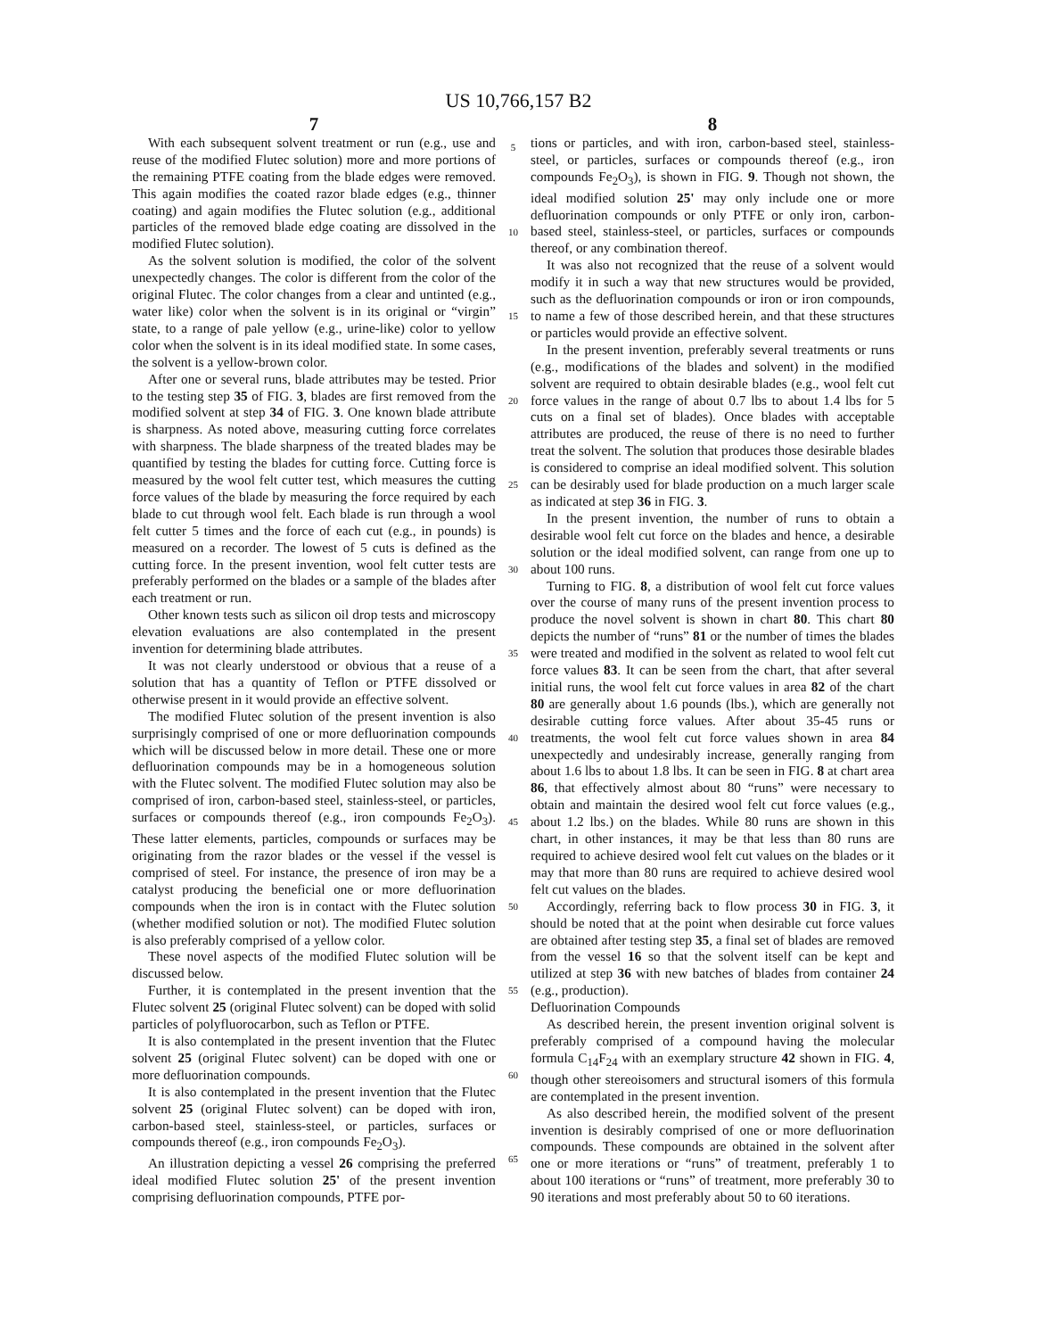US 10,766,157 B2
7
With each subsequent solvent treatment or run (e.g., use and reuse of the modified Flutec solution) more and more portions of the remaining PTFE coating from the blade edges were removed. This again modifies the coated razor blade edges (e.g., thinner coating) and again modifies the Flutec solution (e.g., additional particles of the removed blade edge coating are dissolved in the modified Flutec solution).
As the solvent solution is modified, the color of the solvent unexpectedly changes. The color is different from the color of the original Flutec. The color changes from a clear and untinted (e.g., water like) color when the solvent is in its original or “virgin” state, to a range of pale yellow (e.g., urine-like) color to yellow color when the solvent is in its ideal modified state. In some cases, the solvent is a yellow-brown color.
After one or several runs, blade attributes may be tested. Prior to the testing step 35 of FIG. 3, blades are first removed from the modified solvent at step 34 of FIG. 3. One known blade attribute is sharpness. As noted above, measuring cutting force correlates with sharpness. The blade sharpness of the treated blades may be quantified by testing the blades for cutting force. Cutting force is measured by the wool felt cutter test, which measures the cutting force values of the blade by measuring the force required by each blade to cut through wool felt. Each blade is run through a wool felt cutter 5 times and the force of each cut (e.g., in pounds) is measured on a recorder. The lowest of 5 cuts is defined as the cutting force. In the present invention, wool felt cutter tests are preferably performed on the blades or a sample of the blades after each treatment or run.
Other known tests such as silicon oil drop tests and microscopy elevation evaluations are also contemplated in the present invention for determining blade attributes.
It was not clearly understood or obvious that a reuse of a solution that has a quantity of Teflon or PTFE dissolved or otherwise present in it would provide an effective solvent.
The modified Flutec solution of the present invention is also surprisingly comprised of one or more defluorination compounds which will be discussed below in more detail. These one or more defluorination compounds may be in a homogeneous solution with the Flutec solvent. The modified Flutec solution may also be comprised of iron, carbon-based steel, stainless-steel, or particles, surfaces or compounds thereof (e.g., iron compounds Fe<sub>2</sub>O<sub>3</sub>). These latter elements, particles, compounds or surfaces may be originating from the razor blades or the vessel if the vessel is comprised of steel. For instance, the presence of iron may be a catalyst producing the beneficial one or more defluorination compounds when the iron is in contact with the Flutec solution (whether modified solution or not). The modified Flutec solution is also preferably comprised of a yellow color.
These novel aspects of the modified Flutec solution will be discussed below.
Further, it is contemplated in the present invention that the Flutec solvent 25 (original Flutec solvent) can be doped with solid particles of polyfluorocarbon, such as Teflon or PTFE.
It is also contemplated in the present invention that the Flutec solvent 25 (original Flutec solvent) can be doped with one or more defluorination compounds.
It is also contemplated in the present invention that the Flutec solvent 25 (original Flutec solvent) can be doped with iron, carbon-based steel, stainless-steel, or particles, surfaces or compounds thereof (e.g., iron compounds Fe<sub>2</sub>O<sub>3</sub>).
An illustration depicting a vessel 26 comprising the preferred ideal modified Flutec solution 25' of the present invention comprising defluorination compounds, PTFE por-
5
10
15
20
25
30
35
40
45
50
55
60
65
8
tions or particles, and with iron, carbon-based steel, stainless-steel, or particles, surfaces or compounds thereof (e.g., iron compounds Fe<sub>2</sub>O<sub>3</sub>), is shown in FIG. 9. Though not shown, the ideal modified solution 25' may only include one or more defluorination compounds or only PTFE or only iron, carbon-based steel, stainless-steel, or particles, surfaces or compounds thereof, or any combination thereof.
It was also not recognized that the reuse of a solvent would modify it in such a way that new structures would be provided, such as the defluorination compounds or iron or iron compounds, to name a few of those described herein, and that these structures or particles would provide an effective solvent.
In the present invention, preferably several treatments or runs (e.g., modifications of the blades and solvent) in the modified solvent are required to obtain desirable blades (e.g., wool felt cut force values in the range of about 0.7 lbs to about 1.4 lbs for 5 cuts on a final set of blades). Once blades with acceptable attributes are produced, the reuse of there is no need to further treat the solvent. The solution that produces those desirable blades is considered to comprise an ideal modified solvent. This solution can be desirably used for blade production on a much larger scale as indicated at step 36 in FIG. 3.
In the present invention, the number of runs to obtain a desirable wool felt cut force on the blades and hence, a desirable solution or the ideal modified solvent, can range from one up to about 100 runs.
Turning to FIG. 8, a distribution of wool felt cut force values over the course of many runs of the present invention process to produce the novel solvent is shown in chart 80. This chart 80 depicts the number of “runs” 81 or the number of times the blades were treated and modified in the solvent as related to wool felt cut force values 83. It can be seen from the chart, that after several initial runs, the wool felt cut force values in area 82 of the chart 80 are generally about 1.6 pounds (lbs.), which are generally not desirable cutting force values. After about 35-45 runs or treatments, the wool felt cut force values shown in area 84 unexpectedly and undesirably increase, generally ranging from about 1.6 lbs to about 1.8 lbs. It can be seen in FIG. 8 at chart area 86, that effectively almost about 80 “runs” were necessary to obtain and maintain the desired wool felt cut force values (e.g., about 1.2 lbs.) on the blades. While 80 runs are shown in this chart, in other instances, it may be that less than 80 runs are required to achieve desired wool felt cut values on the blades or it may that more than 80 runs are required to achieve desired wool felt cut values on the blades.
Accordingly, referring back to flow process 30 in FIG. 3, it should be noted that at the point when desirable cut force values are obtained after testing step 35, a final set of blades are removed from the vessel 16 so that the solvent itself can be kept and utilized at step 36 with new batches of blades from container 24 (e.g., production).
Defluorination Compounds
As described herein, the present invention original solvent is preferably comprised of a compound having the molecular formula C<sub>14</sub>F<sub>24</sub> with an exemplary structure 42 shown in FIG. 4, though other stereoisomers and structural isomers of this formula are contemplated in the present invention.
As also described herein, the modified solvent of the present invention is desirably comprised of one or more defluorination compounds. These compounds are obtained in the solvent after one or more iterations or “runs” of treatment, preferably 1 to about 100 iterations or “runs” of treatment, more preferably 30 to 90 iterations and most preferably about 50 to 60 iterations.